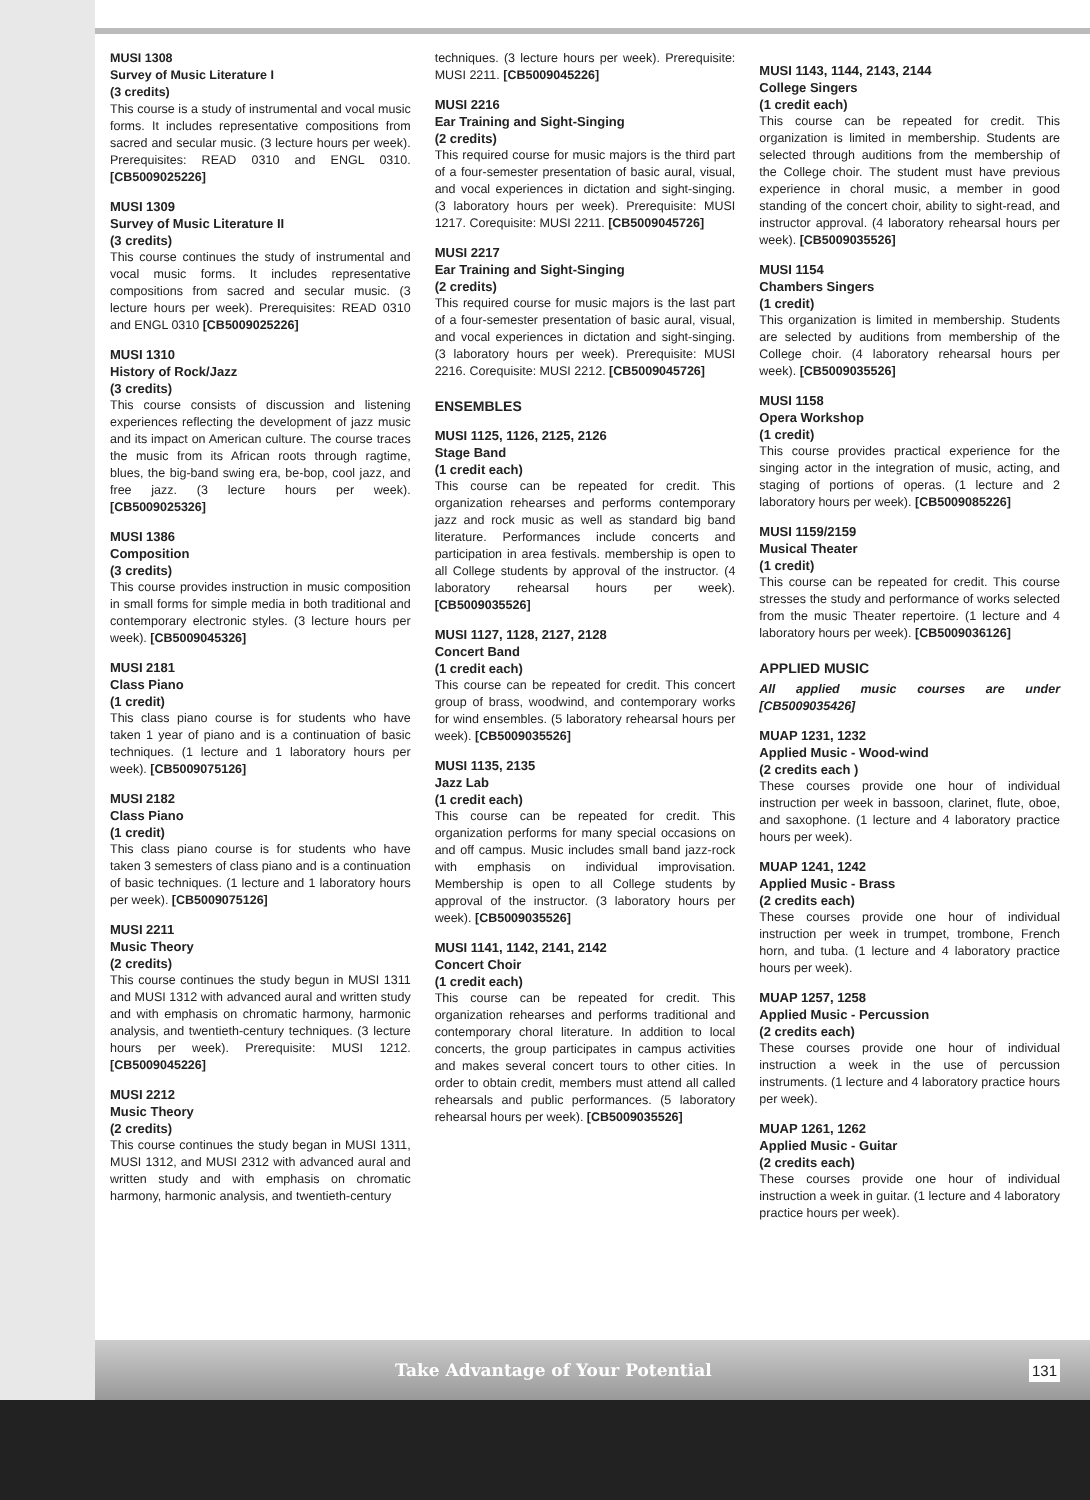MUSI 1308
Survey of Music Literature I
(3 credits)
This course is a study of instrumental and vocal music forms. It includes representative compositions from sacred and secular music. (3 lecture hours per week). Prerequisites: READ 0310 and ENGL 0310. [CB5009025226]
MUSI 1309
Survey of Music Literature II
(3 credits)
This course continues the study of instrumental and vocal music forms. It includes representative compositions from sacred and secular music. (3 lecture hours per week). Prerequisites: READ 0310 and ENGL 0310 [CB5009025226]
MUSI 1310
History of Rock/Jazz
(3 credits)
This course consists of discussion and listening experiences reflecting the development of jazz music and its impact on American culture. The course traces the music from its African roots through ragtime, blues, the big-band swing era, be-bop, cool jazz, and free jazz. (3 lecture hours per week). [CB5009025326]
MUSI 1386
Composition
(3 credits)
This course provides instruction in music composition in small forms for simple media in both traditional and contemporary electronic styles. (3 lecture hours per week). [CB5009045326]
MUSI 2181
Class Piano
(1 credit)
This class piano course is for students who have taken 1 year of piano and is a continuation of basic techniques. (1 lecture and 1 laboratory hours per week). [CB5009075126]
MUSI 2182
Class Piano
(1 credit)
This class piano course is for students who have taken 3 semesters of class piano and is a continuation of basic techniques. (1 lecture and 1 laboratory hours per week). [CB5009075126]
MUSI 2211
Music Theory
(2 credits)
This course continues the study begun in MUSI 1311 and MUSI 1312 with advanced aural and written study and with emphasis on chromatic harmony, harmonic analysis, and twentieth-century techniques. (3 lecture hours per week). Prerequisite: MUSI 1212. [CB5009045226]
MUSI 2212
Music Theory
(2 credits)
This course continues the study began in MUSI 1311, MUSI 1312, and MUSI 2312 with advanced aural and written study and with emphasis on chromatic harmony, harmonic analysis, and twentieth-century
techniques. (3 lecture hours per week). Prerequisite: MUSI 2211. [CB5009045226]
MUSI 2216
Ear Training and Sight-Singing
(2 credits)
This required course for music majors is the third part of a four-semester presentation of basic aural, visual, and vocal experiences in dictation and sight-singing. (3 laboratory hours per week). Prerequisite: MUSI 1217. Corequisite: MUSI 2211. [CB5009045726]
MUSI 2217
Ear Training and Sight-Singing
(2 credits)
This required course for music majors is the last part of a four-semester presentation of basic aural, visual, and vocal experiences in dictation and sight-singing. (3 laboratory hours per week). Prerequisite: MUSI 2216. Corequisite: MUSI 2212. [CB5009045726]
ENSEMBLES
MUSI 1125, 1126, 2125, 2126
Stage Band
(1 credit each)
This course can be repeated for credit. This organization rehearses and performs contemporary jazz and rock music as well as standard big band literature. Performances include concerts and participation in area festivals. membership is open to all College students by approval of the instructor. (4 laboratory rehearsal hours per week). [CB5009035526]
MUSI 1127, 1128, 2127, 2128
Concert Band
(1 credit each)
This course can be repeated for credit. This concert group of brass, woodwind, and contemporary works for wind ensembles. (5 laboratory rehearsal hours per week). [CB5009035526]
MUSI 1135, 2135
Jazz Lab
(1 credit each)
This course can be repeated for credit. This organization performs for many special occasions on and off campus. Music includes small band jazz-rock with emphasis on individual improvisation. Membership is open to all College students by approval of the instructor. (3 laboratory hours per week). [CB5009035526]
MUSI 1141, 1142, 2141, 2142
Concert Choir
(1 credit each)
This course can be repeated for credit. This organization rehearses and performs traditional and contemporary choral literature. In addition to local concerts, the group participates in campus activities and makes several concert tours to other cities. In order to obtain credit, members must attend all called rehearsals and public performances. (5 laboratory rehearsal hours per week). [CB5009035526]
MUSI 1143, 1144, 2143, 2144
College Singers
(1 credit each)
This course can be repeated for credit. This organization is limited in membership. Students are selected through auditions from the membership of the College choir. The student must have previous experience in choral music, a member in good standing of the concert choir, ability to sight-read, and instructor approval. (4 laboratory rehearsal hours per week). [CB5009035526]
MUSI 1154
Chambers Singers
(1 credit)
This organization is limited in membership. Students are selected by auditions from membership of the College choir. (4 laboratory rehearsal hours per week). [CB5009035526]
MUSI 1158
Opera Workshop
(1 credit)
This course provides practical experience for the singing actor in the integration of music, acting, and staging of portions of operas. (1 lecture and 2 laboratory hours per week). [CB5009085226]
MUSI 1159/2159
Musical Theater
(1 credit)
This course can be repeated for credit. This course stresses the study and performance of works selected from the music Theater repertoire. (1 lecture and 4 laboratory hours per week). [CB5009036126]
APPLIED MUSIC
All applied music courses are under [CB5009035426]
MUAP 1231, 1232
Applied Music - Wood-wind
(2 credits each )
These courses provide one hour of individual instruction per week in bassoon, clarinet, flute, oboe, and saxophone. (1 lecture and 4 laboratory practice hours per week).
MUAP 1241, 1242
Applied Music - Brass
(2 credits each)
These courses provide one hour of individual instruction per week in trumpet, trombone, French horn, and tuba. (1 lecture and 4 laboratory practice hours per week).
MUAP 1257, 1258
Applied Music - Percussion
(2 credits each)
These courses provide one hour of individual instruction a week in the use of percussion instruments. (1 lecture and 4 laboratory practice hours per week).
MUAP 1261, 1262
Applied Music - Guitar
(2 credits each)
These courses provide one hour of individual instruction a week in guitar. (1 lecture and 4 laboratory practice hours per week).
Take Advantage of Your Potential 131